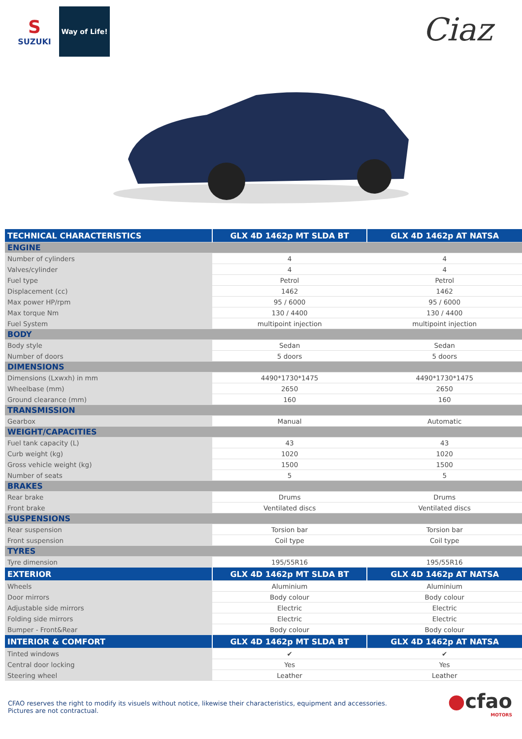S
SUZUKI
Way of Life!
Ciaz
| TECHNICAL CHARACTERISTICS | GLX 4D 1462p MT SLDA BT | GLX 4D 1462p AT NATSA |
| --- | --- | --- |
| ENGINE | | |
| Number of cylinders | 4 | 4 |
| Valves/cylinder | 4 | 4 |
| Fuel type | Petrol | Petrol |
| Displacement (cc) | 1462 | 1462 |
| Max power HP/rpm | 95 / 6000 | 95 / 6000 |
| Max torque Nm | 130 / 4400 | 130 / 4400 |
| Fuel System | multipoint injection | multipoint injection |
| BODY | | |
| Body style | Sedan | Sedan |
| Number of doors | 5 doors | 5 doors |
| DIMENSIONS | | |
| Dimensions (Lxwxh) in mm | 4490*1730*1475 | 4490*1730*1475 |
| Wheelbase (mm) | 2650 | 2650 |
| Ground clearance (mm) | 160 | 160 |
| TRANSMISSION | | |
| Gearbox | Manual | Automatic |
| WEIGHT/CAPACITIES | | |
| Fuel tank capacity (L) | 43 | 43 |
| Curb weight (kg) | 1020 | 1020 |
| Gross vehicle weight (kg) | 1500 | 1500 |
| Number of seats | 5 | 5 |
| BRAKES | | |
| Rear brake | Drums | Drums |
| Front brake | Ventilated discs | Ventilated discs |
| SUSPENSIONS | | |
| Rear suspension | Torsion bar | Torsion bar |
| Front suspension | Coil type | Coil type |
| TYRES | | |
| Tyre dimension | 195/55R16 | 195/55R16 |
| EXTERIOR | GLX 4D 1462p MT SLDA BT | GLX 4D 1462p AT NATSA |
| Wheels | Aluminium | Aluminium |
| Door mirrors | Body colour | Body colour |
| Adjustable side mirrors | Electric | Electric |
| Folding side mirrors | Electric | Electric |
| Bumper - Front&Rear | Body colour | Body colour |
| INTERIOR & COMFORT | GLX 4D 1462p MT SLDA BT | GLX 4D 1462p AT NATSA |
| Tinted windows | ✔ | ✔ |
| Central door locking | Yes | Yes |
| Steering wheel | Leather | Leather |
CFAO reserves the right to modify its visuels without notice, likewise their characteristics, equipment and accessories.
Pictures are not contractual.
●cfao
MOTORS